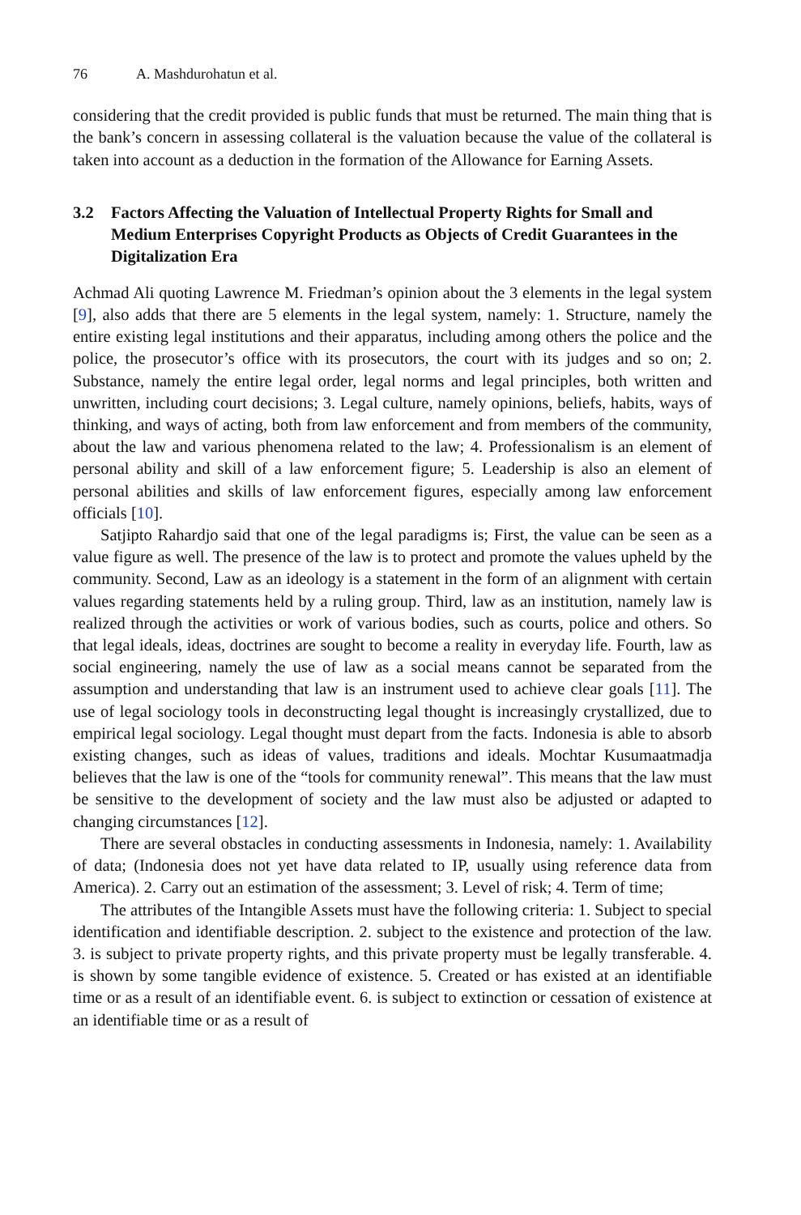76 A. Mashdurohatun et al.
considering that the credit provided is public funds that must be returned. The main thing that is the bank’s concern in assessing collateral is the valuation because the value of the collateral is taken into account as a deduction in the formation of the Allowance for Earning Assets.
3.2 Factors Affecting the Valuation of Intellectual Property Rights for Small and Medium Enterprises Copyright Products as Objects of Credit Guarantees in the Digitalization Era
Achmad Ali quoting Lawrence M. Friedman’s opinion about the 3 elements in the legal system [9], also adds that there are 5 elements in the legal system, namely: 1. Structure, namely the entire existing legal institutions and their apparatus, including among others the police and the police, the prosecutor’s office with its prosecutors, the court with its judges and so on; 2. Substance, namely the entire legal order, legal norms and legal principles, both written and unwritten, including court decisions; 3. Legal culture, namely opinions, beliefs, habits, ways of thinking, and ways of acting, both from law enforcement and from members of the community, about the law and various phenomena related to the law; 4. Professionalism is an element of personal ability and skill of a law enforcement figure; 5. Leadership is also an element of personal abilities and skills of law enforcement figures, especially among law enforcement officials [10].
Satjipto Rahardjo said that one of the legal paradigms is; First, the value can be seen as a value figure as well. The presence of the law is to protect and promote the values upheld by the community. Second, Law as an ideology is a statement in the form of an alignment with certain values regarding statements held by a ruling group. Third, law as an institution, namely law is realized through the activities or work of various bodies, such as courts, police and others. So that legal ideals, ideas, doctrines are sought to become a reality in everyday life. Fourth, law as social engineering, namely the use of law as a social means cannot be separated from the assumption and understanding that law is an instrument used to achieve clear goals [11]. The use of legal sociology tools in deconstructing legal thought is increasingly crystallized, due to empirical legal sociology. Legal thought must depart from the facts. Indonesia is able to absorb existing changes, such as ideas of values, traditions and ideals. Mochtar Kusumaatmadja believes that the law is one of the “tools for community renewal”. This means that the law must be sensitive to the development of society and the law must also be adjusted or adapted to changing circumstances [12].
There are several obstacles in conducting assessments in Indonesia, namely: 1. Availability of data; (Indonesia does not yet have data related to IP, usually using reference data from America). 2. Carry out an estimation of the assessment; 3. Level of risk; 4. Term of time;
The attributes of the Intangible Assets must have the following criteria: 1. Subject to special identification and identifiable description. 2. subject to the existence and protection of the law. 3. is subject to private property rights, and this private property must be legally transferable. 4. is shown by some tangible evidence of existence. 5. Created or has existed at an identifiable time or as a result of an identifiable event. 6. is subject to extinction or cessation of existence at an identifiable time or as a result of